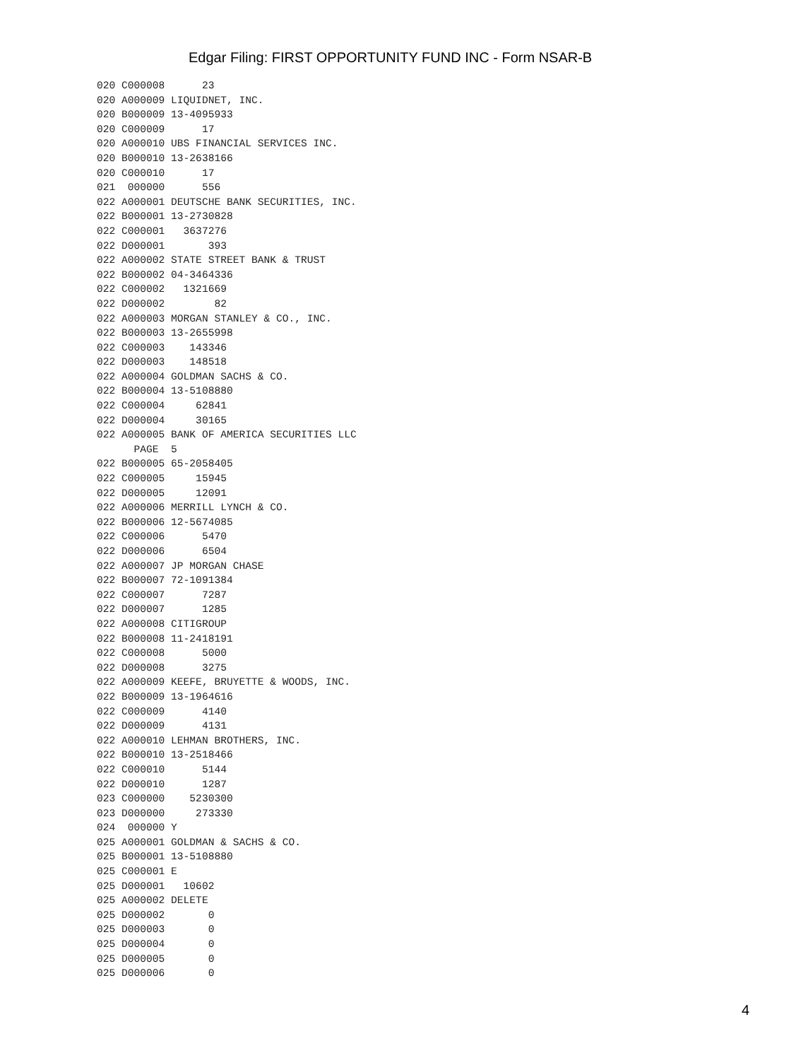Edgar Filing: FIRST OPPORTUNITY FUND INC - Form NSAR-B
020 C000008      23
020 A000009 LIQUIDNET, INC.
020 B000009 13-4095933
020 C000009      17
020 A000010 UBS FINANCIAL SERVICES INC.
020 B000010 13-2638166
020 C000010      17
021  000000      556
022 A000001 DEUTSCHE BANK SECURITIES, INC.
022 B000001 13-2730828
022 C000001   3637276
022 D000001       393
022 A000002 STATE STREET BANK & TRUST
022 B000002 04-3464336
022 C000002   1321669
022 D000002        82
022 A000003 MORGAN STANLEY & CO., INC.
022 B000003 13-2655998
022 C000003    143346
022 D000003    148518
022 A000004 GOLDMAN SACHS & CO.
022 B000004 13-5108880
022 C000004     62841
022 D000004     30165
022 A000005 BANK OF AMERICA SECURITIES LLC
      PAGE  5
022 B000005 65-2058405
022 C000005     15945
022 D000005     12091
022 A000006 MERRILL LYNCH & CO.
022 B000006 12-5674085
022 C000006      5470
022 D000006      6504
022 A000007 JP MORGAN CHASE
022 B000007 72-1091384
022 C000007      7287
022 D000007      1285
022 A000008 CITIGROUP
022 B000008 11-2418191
022 C000008      5000
022 D000008      3275
022 A000009 KEEFE, BRUYETTE & WOODS, INC.
022 B000009 13-1964616
022 C000009      4140
022 D000009      4131
022 A000010 LEHMAN BROTHERS, INC.
022 B000010 13-2518466
022 C000010      5144
022 D000010      1287
023 C000000    5230300
023 D000000     273330
024  000000 Y
025 A000001 GOLDMAN & SACHS & CO.
025 B000001 13-5108880
025 C000001 E
025 D000001   10602
025 A000002 DELETE
025 D000002       0
025 D000003       0
025 D000004       0
025 D000005       0
025 D000006       0
4